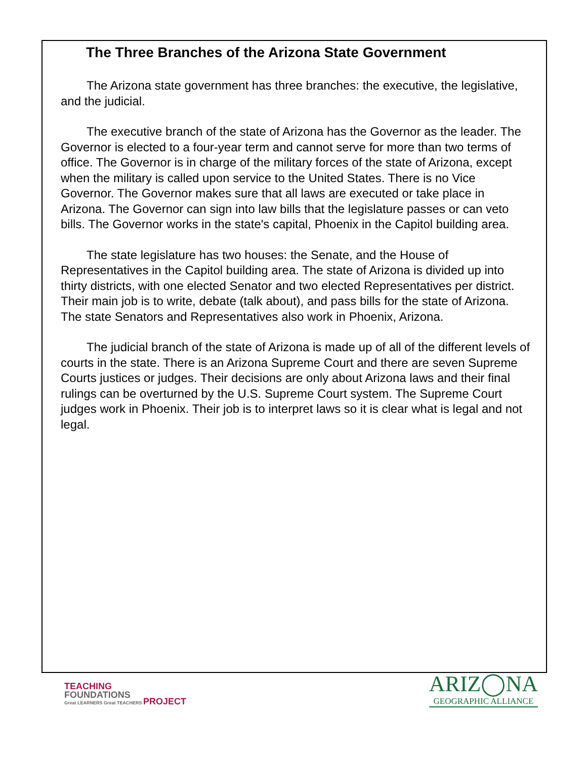The Three Branches of the Arizona State Government
The Arizona state government has three branches: the executive, the legislative, and the judicial.
The executive branch of the state of Arizona has the Governor as the leader. The Governor is elected to a four-year term and cannot serve for more than two terms of office. The Governor is in charge of the military forces of the state of Arizona, except when the military is called upon service to the United States. There is no Vice Governor. The Governor makes sure that all laws are executed or take place in Arizona. The Governor can sign into law bills that the legislature passes or can veto bills. The Governor works in the state's capital, Phoenix in the Capitol building area.
The state legislature has two houses: the Senate, and the House of Representatives in the Capitol building area. The state of Arizona is divided up into thirty districts, with one elected Senator and two elected Representatives per district. Their main job is to write, debate (talk about), and pass bills for the state of Arizona. The state Senators and Representatives also work in Phoenix, Arizona.
The judicial branch of the state of Arizona is made up of all of the different levels of courts in the state. There is an Arizona Supreme Court and there are seven Supreme Courts justices or judges. Their decisions are only about Arizona laws and their final rulings can be overturned by the U.S. Supreme Court system. The Supreme Court judges work in Phoenix. Their job is to interpret laws so it is clear what is legal and not legal.
TEACHING
FOUNDATIONS
Great LEARNERS Great TEACHERS PROJECT
ARIZ◯NA
GEOGRAPHIC ALLIANCE